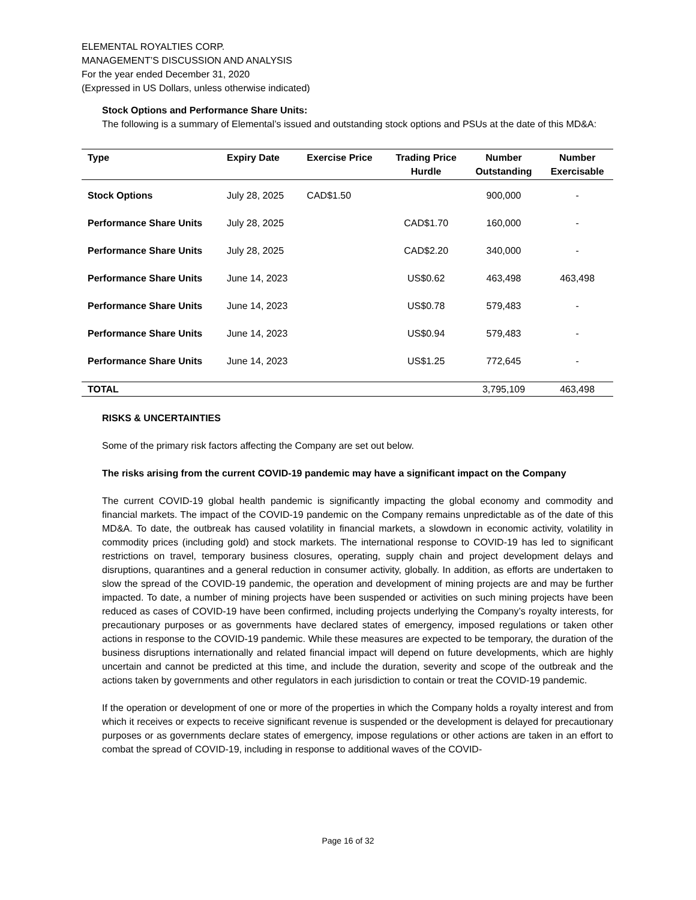ELEMENTAL ROYALTIES CORP.
MANAGEMENT’S DISCUSSION AND ANALYSIS
For the year ended December 31, 2020
(Expressed in US Dollars, unless otherwise indicated)
Stock Options and Performance Share Units:
The following is a summary of Elemental’s issued and outstanding stock options and PSUs at the date of this MD&A:
| Type | Expiry Date | Exercise Price | Trading Price Hurdle | Number Outstanding | Number Exercisable |
| --- | --- | --- | --- | --- | --- |
| Stock Options | July 28, 2025 | CAD$1.50 | | 900,000 | - |
| Performance Share Units | July 28, 2025 | | CAD$1.70 | 160,000 | - |
| Performance Share Units | July 28, 2025 | | CAD$2.20 | 340,000 | - |
| Performance Share Units | June 14, 2023 | | US$0.62 | 463,498 | 463,498 |
| Performance Share Units | June 14, 2023 | | US$0.78 | 579,483 | - |
| Performance Share Units | June 14, 2023 | | US$0.94 | 579,483 | - |
| Performance Share Units | June 14, 2023 | | US$1.25 | 772,645 | - |
| TOTAL | | | | 3,795,109 | 463,498 |
RISKS & UNCERTAINTIES
Some of the primary risk factors affecting the Company are set out below.
The risks arising from the current COVID-19 pandemic may have a significant impact on the Company
The current COVID-19 global health pandemic is significantly impacting the global economy and commodity and financial markets. The impact of the COVID-19 pandemic on the Company remains unpredictable as of the date of this MD&A. To date, the outbreak has caused volatility in financial markets, a slowdown in economic activity, volatility in commodity prices (including gold) and stock markets. The international response to COVID-19 has led to significant restrictions on travel, temporary business closures, operating, supply chain and project development delays and disruptions, quarantines and a general reduction in consumer activity, globally. In addition, as efforts are undertaken to slow the spread of the COVID-19 pandemic, the operation and development of mining projects are and may be further impacted. To date, a number of mining projects have been suspended or activities on such mining projects have been reduced as cases of COVID-19 have been confirmed, including projects underlying the Company’s royalty interests, for precautionary purposes or as governments have declared states of emergency, imposed regulations or taken other actions in response to the COVID-19 pandemic. While these measures are expected to be temporary, the duration of the business disruptions internationally and related financial impact will depend on future developments, which are highly uncertain and cannot be predicted at this time, and include the duration, severity and scope of the outbreak and the actions taken by governments and other regulators in each jurisdiction to contain or treat the COVID-19 pandemic.
If the operation or development of one or more of the properties in which the Company holds a royalty interest and from which it receives or expects to receive significant revenue is suspended or the development is delayed for precautionary purposes or as governments declare states of emergency, impose regulations or other actions are taken in an effort to combat the spread of COVID-19, including in response to additional waves of the COVID-
Page 16 of 32